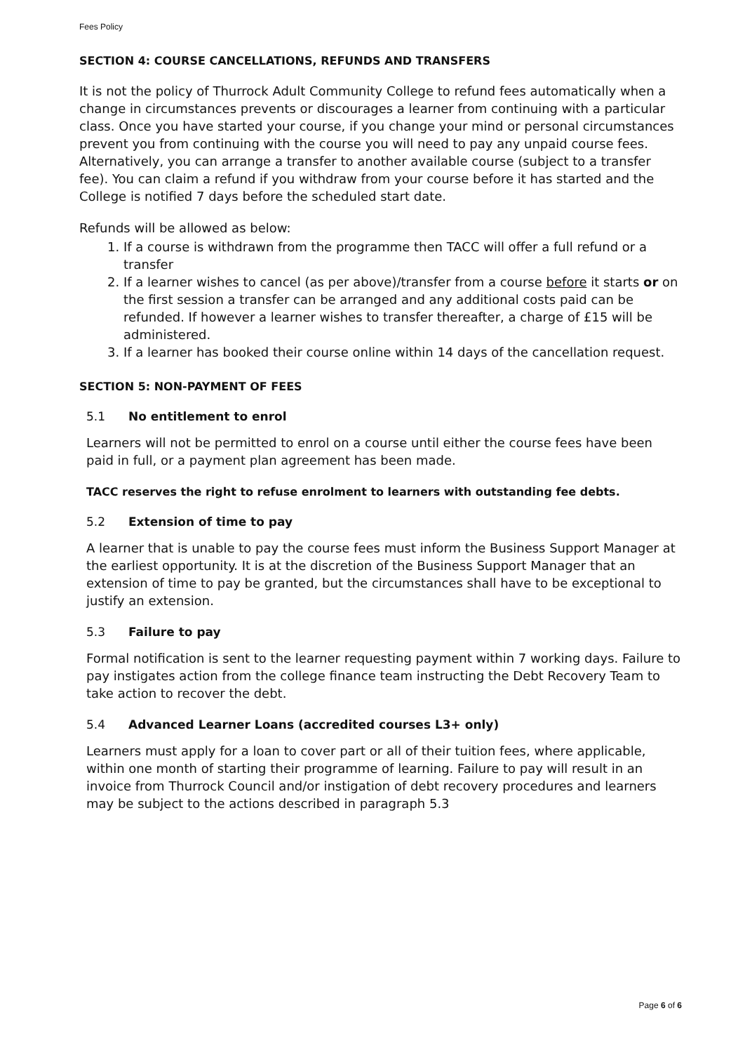Fees Policy
SECTION 4: COURSE CANCELLATIONS, REFUNDS AND TRANSFERS
It is not the policy of Thurrock Adult Community College to refund fees automatically when a change in circumstances prevents or discourages a learner from continuing with a particular class. Once you have started your course, if you change your mind or personal circumstances prevent you from continuing with the course you will need to pay any unpaid course fees. Alternatively, you can arrange a transfer to another available course (subject to a transfer fee). You can claim a refund if you withdraw from your course before it has started and the College is notified 7 days before the scheduled start date.
Refunds will be allowed as below:
1. If a course is withdrawn from the programme then TACC will offer a full refund or a transfer
2. If a learner wishes to cancel (as per above)/transfer from a course before it starts or on the first session a transfer can be arranged and any additional costs paid can be refunded. If however a learner wishes to transfer thereafter, a charge of £15 will be administered.
3. If a learner has booked their course online within 14 days of the cancellation request.
SECTION 5: NON-PAYMENT OF FEES
5.1 No entitlement to enrol
Learners will not be permitted to enrol on a course until either the course fees have been paid in full, or a payment plan agreement has been made.
TACC reserves the right to refuse enrolment to learners with outstanding fee debts.
5.2 Extension of time to pay
A learner that is unable to pay the course fees must inform the Business Support Manager at the earliest opportunity. It is at the discretion of the Business Support Manager that an extension of time to pay be granted, but the circumstances shall have to be exceptional to justify an extension.
5.3 Failure to pay
Formal notification is sent to the learner requesting payment within 7 working days. Failure to pay instigates action from the college finance team instructing the Debt Recovery Team to take action to recover the debt.
5.4 Advanced Learner Loans (accredited courses L3+ only)
Learners must apply for a loan to cover part or all of their tuition fees, where applicable, within one month of starting their programme of learning. Failure to pay will result in an invoice from Thurrock Council and/or instigation of debt recovery procedures and learners may be subject to the actions described in paragraph 5.3
Page 6 of 6